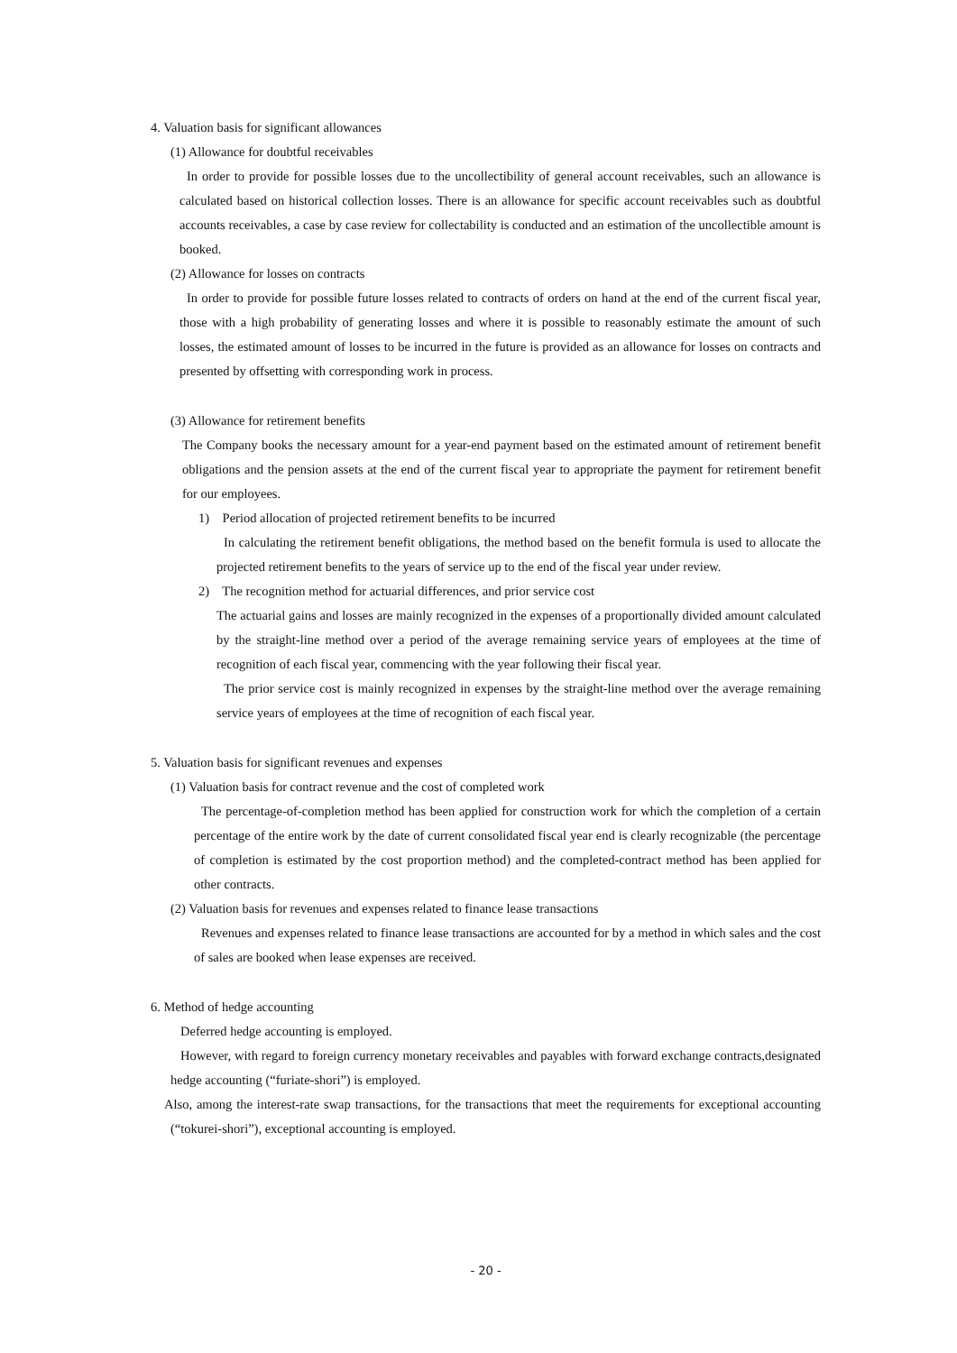4. Valuation basis for significant allowances
(1) Allowance for doubtful receivables
In order to provide for possible losses due to the uncollectibility of general account receivables, such an allowance is calculated based on historical collection losses. There is an allowance for specific account receivables such as doubtful accounts receivables, a case by case review for collectability is conducted and an estimation of the uncollectible amount is booked.
(2) Allowance for losses on contracts
In order to provide for possible future losses related to contracts of orders on hand at the end of the current fiscal year, those with a high probability of generating losses and where it is possible to reasonably estimate the amount of such losses, the estimated amount of losses to be incurred in the future is provided as an allowance for losses on contracts and presented by offsetting with corresponding work in process.
(3) Allowance for retirement benefits
The Company books the necessary amount for a year-end payment based on the estimated amount of retirement benefit obligations and the pension assets at the end of the current fiscal year to appropriate the payment for retirement benefit for our employees.
1) Period allocation of projected retirement benefits to be incurred
In calculating the retirement benefit obligations, the method based on the benefit formula is used to allocate the projected retirement benefits to the years of service up to the end of the fiscal year under review.
2) The recognition method for actuarial differences, and prior service cost
The actuarial gains and losses are mainly recognized in the expenses of a proportionally divided amount calculated by the straight-line method over a period of the average remaining service years of employees at the time of recognition of each fiscal year, commencing with the year following their fiscal year.
The prior service cost is mainly recognized in expenses by the straight-line method over the average remaining service years of employees at the time of recognition of each fiscal year.
5. Valuation basis for significant revenues and expenses
(1) Valuation basis for contract revenue and the cost of completed work
The percentage-of-completion method has been applied for construction work for which the completion of a certain percentage of the entire work by the date of current consolidated fiscal year end is clearly recognizable (the percentage of completion is estimated by the cost proportion method) and the completed-contract method has been applied for other contracts.
(2) Valuation basis for revenues and expenses related to finance lease transactions
Revenues and expenses related to finance lease transactions are accounted for by a method in which sales and the cost of sales are booked when lease expenses are received.
6. Method of hedge accounting
Deferred hedge accounting is employed.
However, with regard to foreign currency monetary receivables and payables with forward exchange contracts,designated hedge accounting (“furiate-shori”) is employed.
Also, among the interest-rate swap transactions, for the transactions that meet the requirements for exceptional accounting (“tokurei-shori”), exceptional accounting is employed.
- 20 -